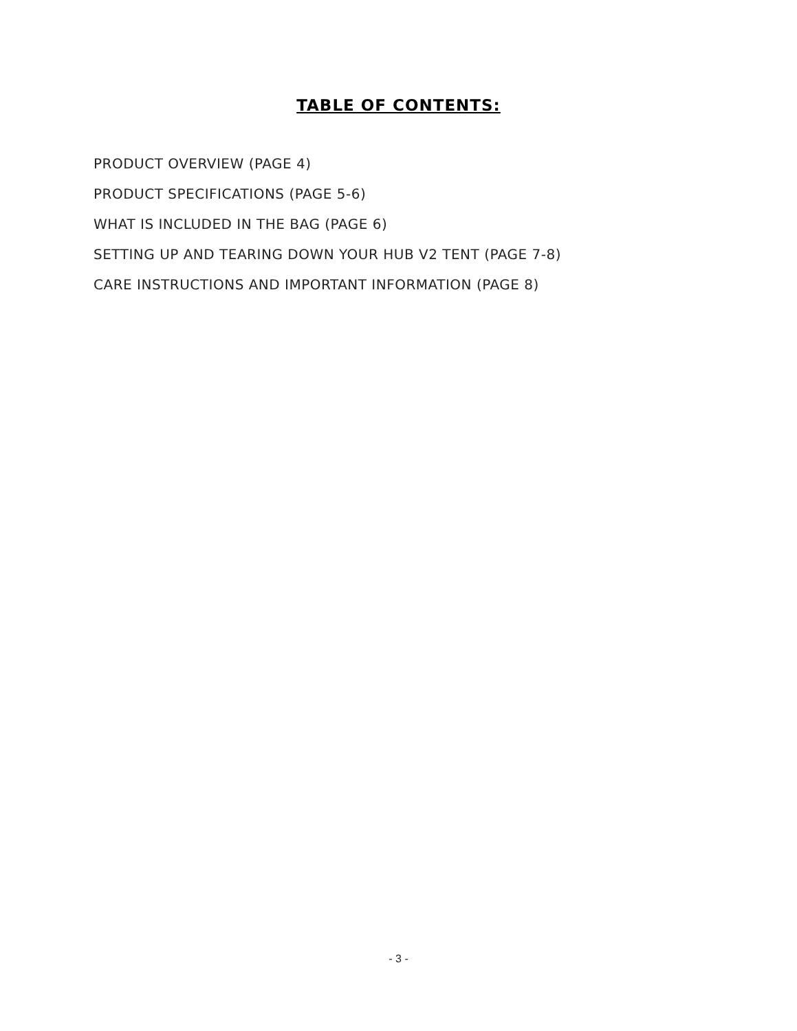TABLE OF CONTENTS:
PRODUCT OVERVIEW (PAGE 4)
PRODUCT SPECIFICATIONS (PAGE 5-6)
WHAT IS INCLUDED IN THE BAG (PAGE 6)
SETTING UP AND TEARING DOWN YOUR HUB V2 TENT (PAGE 7-8)
CARE INSTRUCTIONS AND IMPORTANT INFORMATION (PAGE 8)
- 3 -